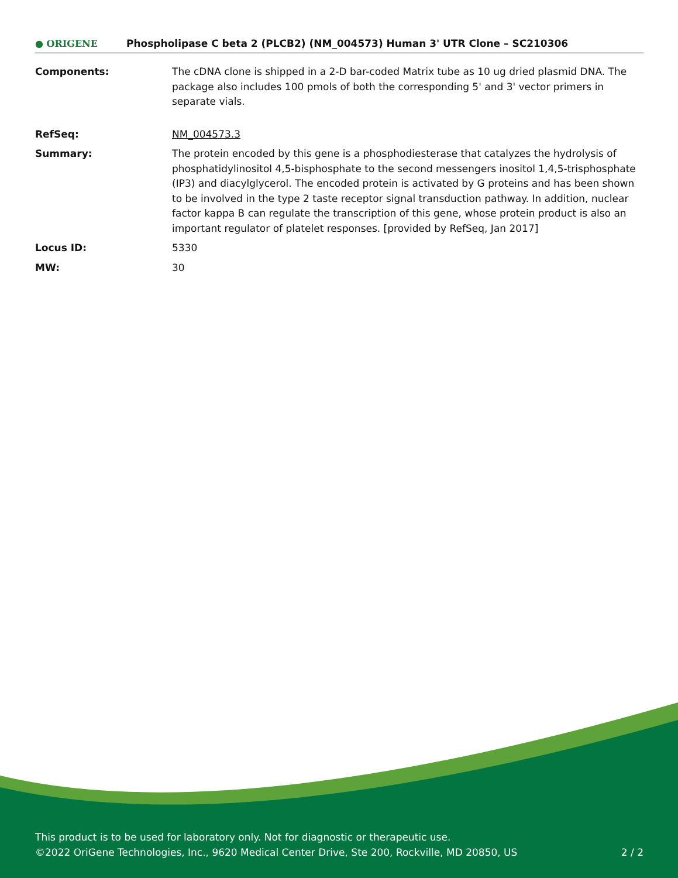● ORIGENE
Phospholipase C beta 2 (PLCB2) (NM_004573) Human 3' UTR Clone – SC210306
Components: The cDNA clone is shipped in a 2-D bar-coded Matrix tube as 10 ug dried plasmid DNA. The package also includes 100 pmols of both the corresponding 5' and 3' vector primers in separate vials.
RefSeq: NM_004573.3
Summary: The protein encoded by this gene is a phosphodiesterase that catalyzes the hydrolysis of phosphatidylinositol 4,5-bisphosphate to the second messengers inositol 1,4,5-trisphosphate (IP3) and diacylglycerol. The encoded protein is activated by G proteins and has been shown to be involved in the type 2 taste receptor signal transduction pathway. In addition, nuclear factor kappa B can regulate the transcription of this gene, whose protein product is also an important regulator of platelet responses. [provided by RefSeq, Jan 2017]
Locus ID: 5330
MW: 30
This product is to be used for laboratory only. Not for diagnostic or therapeutic use.
©2022 OriGene Technologies, Inc., 9620 Medical Center Drive, Ste 200, Rockville, MD 20850, US 2 / 2